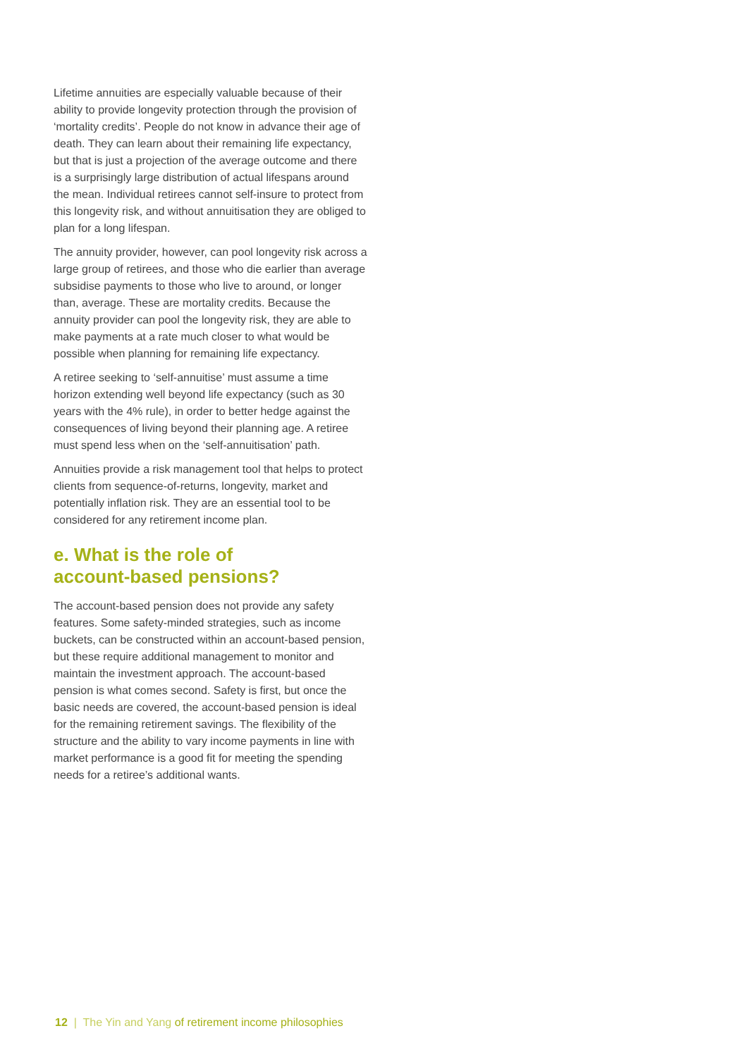Lifetime annuities are especially valuable because of their ability to provide longevity protection through the provision of ‘mortality credits’. People do not know in advance their age of death. They can learn about their remaining life expectancy, but that is just a projection of the average outcome and there is a surprisingly large distribution of actual lifespans around the mean. Individual retirees cannot self-insure to protect from this longevity risk, and without annuitisation they are obliged to plan for a long lifespan.
The annuity provider, however, can pool longevity risk across a large group of retirees, and those who die earlier than average subsidise payments to those who live to around, or longer than, average. These are mortality credits. Because the annuity provider can pool the longevity risk, they are able to make payments at a rate much closer to what would be possible when planning for remaining life expectancy.
A retiree seeking to ‘self-annuitise’ must assume a time horizon extending well beyond life expectancy (such as 30 years with the 4% rule), in order to better hedge against the consequences of living beyond their planning age. A retiree must spend less when on the ‘self-annuitisation’ path.
Annuities provide a risk management tool that helps to protect clients from sequence-of-returns, longevity, market and potentially inflation risk. They are an essential tool to be considered for any retirement income plan.
e. What is the role of
account-based pensions?
The account-based pension does not provide any safety features. Some safety-minded strategies, such as income buckets, can be constructed within an account-based pension, but these require additional management to monitor and maintain the investment approach. The account-based pension is what comes second. Safety is first, but once the basic needs are covered, the account-based pension is ideal for the remaining retirement savings. The flexibility of the structure and the ability to vary income payments in line with market performance is a good fit for meeting the spending needs for a retiree’s additional wants.
12 | The Yin and Yang of retirement income philosophies